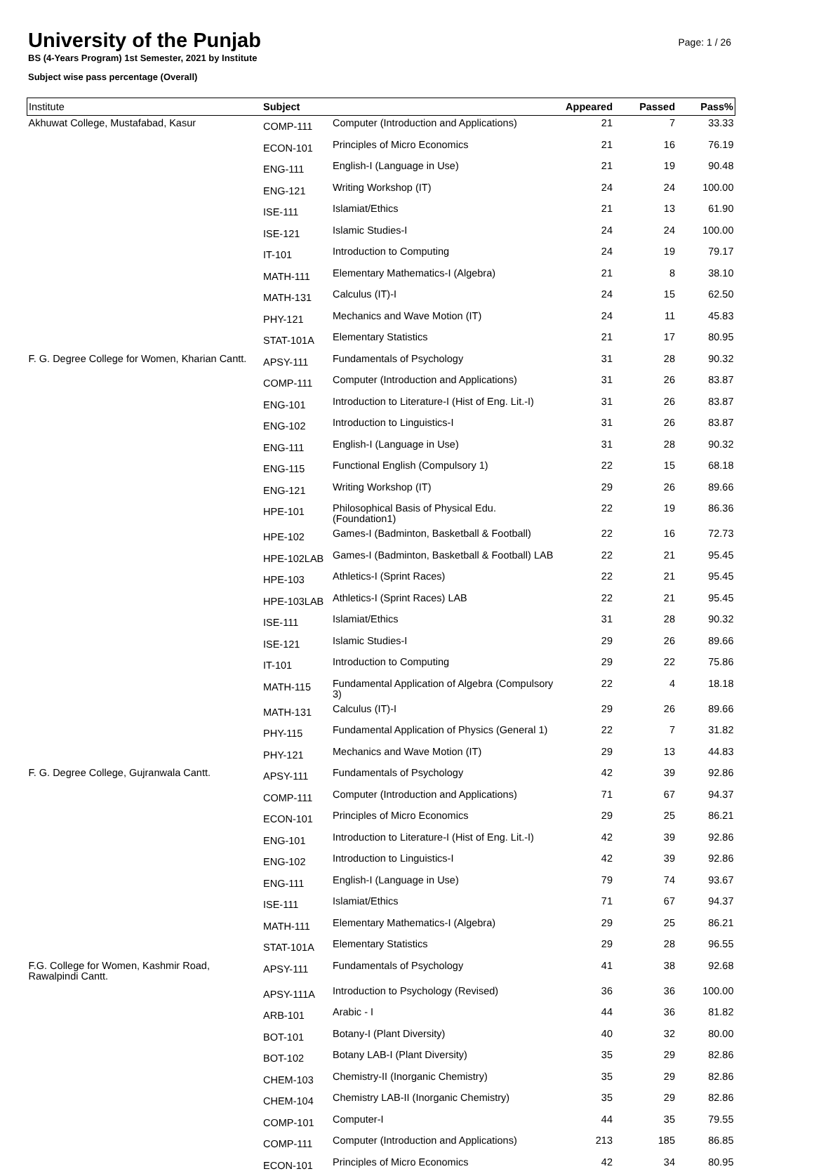University of the Punjab
BS (4-Years Program) 1st Semester, 2021 by Institute
Subject wise pass percentage (Overall)
Page: 1 / 26
| Institute | Subject | | Appeared | Passed | Pass% |
| --- | --- | --- | --- | --- | --- |
| Akhuwat College, Mustafabad, Kasur | COMP-111 | Computer (Introduction and Applications) | 21 | 7 | 33.33 |
| | ECON-101 | Principles of Micro Economics | 21 | 16 | 76.19 |
| | ENG-111 | English-I (Language in Use) | 21 | 19 | 90.48 |
| | ENG-121 | Writing Workshop (IT) | 24 | 24 | 100.00 |
| | ISE-111 | Islamiat/Ethics | 21 | 13 | 61.90 |
| | ISE-121 | Islamic Studies-I | 24 | 24 | 100.00 |
| | IT-101 | Introduction to Computing | 24 | 19 | 79.17 |
| | MATH-111 | Elementary Mathematics-I (Algebra) | 21 | 8 | 38.10 |
| | MATH-131 | Calculus (IT)-I | 24 | 15 | 62.50 |
| | PHY-121 | Mechanics and Wave Motion (IT) | 24 | 11 | 45.83 |
| | STAT-101A | Elementary Statistics | 21 | 17 | 80.95 |
| F. G. Degree College for Women, Kharian Cantt. | APSY-111 | Fundamentals of Psychology | 31 | 28 | 90.32 |
| | COMP-111 | Computer (Introduction and Applications) | 31 | 26 | 83.87 |
| | ENG-101 | Introduction to Literature-I (Hist of Eng. Lit.-I) | 31 | 26 | 83.87 |
| | ENG-102 | Introduction to Linguistics-I | 31 | 26 | 83.87 |
| | ENG-111 | English-I (Language in Use) | 31 | 28 | 90.32 |
| | ENG-115 | Functional English (Compulsory 1) | 22 | 15 | 68.18 |
| | ENG-121 | Writing Workshop (IT) | 29 | 26 | 89.66 |
| | HPE-101 | Philosophical Basis of Physical Edu. (Foundation1) | 22 | 19 | 86.36 |
| | HPE-102 | Games-I (Badminton, Basketball & Football) | 22 | 16 | 72.73 |
| | HPE-102LAB | Games-I (Badminton, Basketball & Football) LAB | 22 | 21 | 95.45 |
| | HPE-103 | Athletics-I (Sprint Races) | 22 | 21 | 95.45 |
| | HPE-103LAB | Athletics-I (Sprint Races) LAB | 22 | 21 | 95.45 |
| | ISE-111 | Islamiat/Ethics | 31 | 28 | 90.32 |
| | ISE-121 | Islamic Studies-I | 29 | 26 | 89.66 |
| | IT-101 | Introduction to Computing | 29 | 22 | 75.86 |
| | MATH-115 | Fundamental Application of Algebra (Compulsory 3) | 22 | 4 | 18.18 |
| | MATH-131 | Calculus (IT)-I | 29 | 26 | 89.66 |
| | PHY-115 | Fundamental Application of Physics (General 1) | 22 | 7 | 31.82 |
| | PHY-121 | Mechanics and Wave Motion (IT) | 29 | 13 | 44.83 |
| F. G. Degree College, Gujranwala Cantt. | APSY-111 | Fundamentals of Psychology | 42 | 39 | 92.86 |
| | COMP-111 | Computer (Introduction and Applications) | 71 | 67 | 94.37 |
| | ECON-101 | Principles of Micro Economics | 29 | 25 | 86.21 |
| | ENG-101 | Introduction to Literature-I (Hist of Eng. Lit.-I) | 42 | 39 | 92.86 |
| | ENG-102 | Introduction to Linguistics-I | 42 | 39 | 92.86 |
| | ENG-111 | English-I (Language in Use) | 79 | 74 | 93.67 |
| | ISE-111 | Islamiat/Ethics | 71 | 67 | 94.37 |
| | MATH-111 | Elementary Mathematics-I (Algebra) | 29 | 25 | 86.21 |
| | STAT-101A | Elementary Statistics | 29 | 28 | 96.55 |
| F.G. College for Women, Kashmir Road, Rawalpindi Cantt. | APSY-111 | Fundamentals of Psychology | 41 | 38 | 92.68 |
| | APSY-111A | Introduction to Psychology (Revised) | 36 | 36 | 100.00 |
| | ARB-101 | Arabic - I | 44 | 36 | 81.82 |
| | BOT-101 | Botany-I (Plant Diversity) | 40 | 32 | 80.00 |
| | BOT-102 | Botany LAB-I (Plant Diversity) | 35 | 29 | 82.86 |
| | CHEM-103 | Chemistry-II (Inorganic Chemistry) | 35 | 29 | 82.86 |
| | CHEM-104 | Chemistry LAB-II (Inorganic Chemistry) | 35 | 29 | 82.86 |
| | COMP-101 | Computer-I | 44 | 35 | 79.55 |
| | COMP-111 | Computer (Introduction and Applications) | 213 | 185 | 86.85 |
| | ECON-101 | Principles of Micro Economics | 42 | 34 | 80.95 |